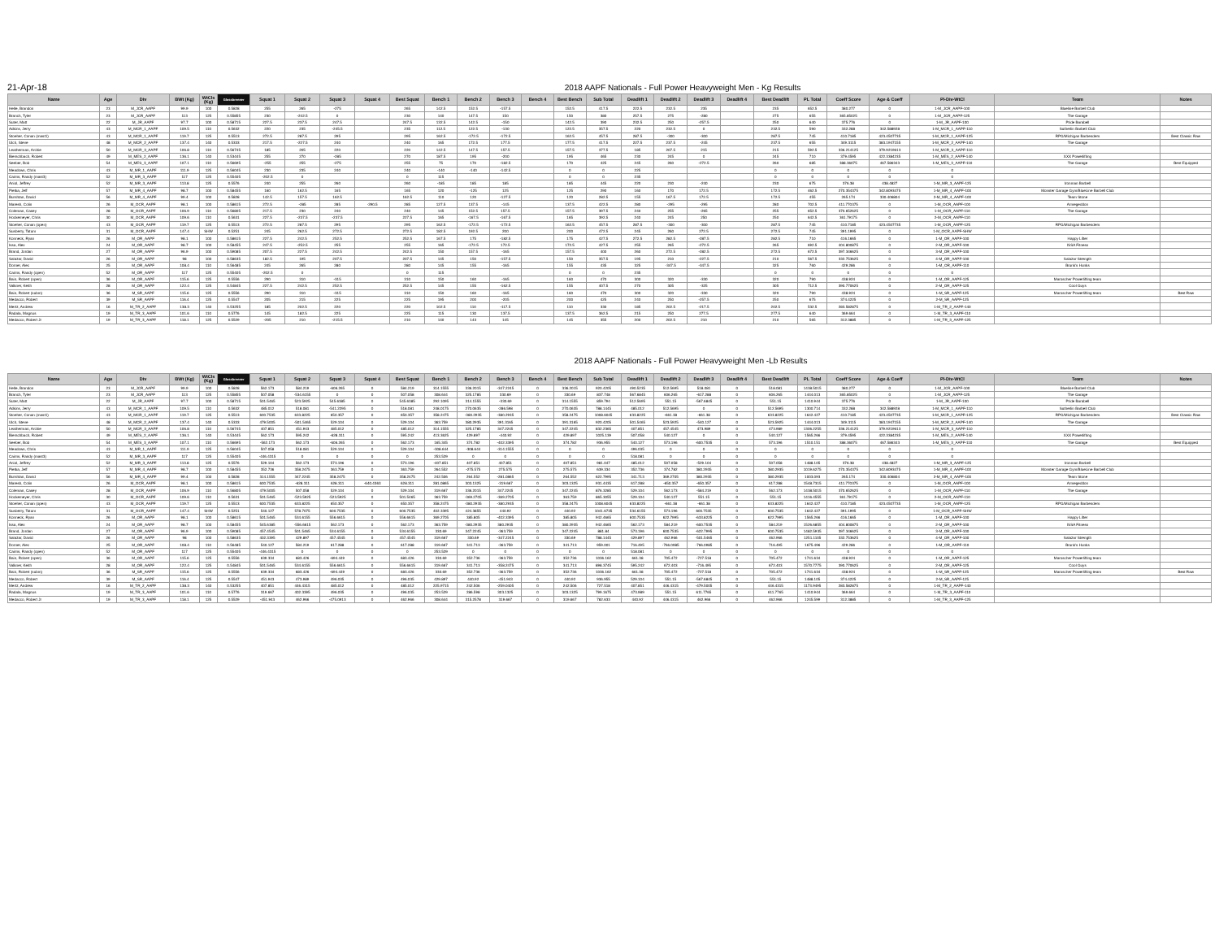21-Apr-18
2018 AAPF Nationals - Full Power Heavyweight Men - Kg Results
| Name | Age | Div | BWt (Kg) | WtCls (Kg) | Glossbrenner | Squat 1 | Squat 2 | Squat 3 | Squat 4 | Best Squat | Bench 1 | Bench 2 | Bench 3 | Bench 4 | Best Bench | Sub Total | Deadlift 1 | Deadlift 2 | Deadlift 3 | Deadlift 4 | Best Deadlift | PL Total | Coeff Score | Age & Coeff | Pl-Div-WtCl | Team | Notes |
| --- | --- | --- | --- | --- | --- | --- | --- | --- | --- | --- | --- | --- | --- | --- | --- | --- | --- | --- | --- | --- | --- | --- | --- | --- | --- | --- | --- |
| Helle, Brandon | 23 | M_JCR_AAPF | 99.9 | 100 | 0.5828 | 255 | 265 | -275 | | 265 | 142.5 | 152.5 | -157.5 | | 152.5 | 417.5 | 222.5 | 232.5 | 235 | | 235 | 652.5 | 380.277 | 0 | 1-M_JCR_AAPF-100 | Blueline Barbell Club | |
| Branch, Tyler | 23 | M_JCR_AAPF | 113 | 125 | 0.55855 | 230 | -242.5 | 0 | | 230 | 140 | 147.5 | 150 | | 150 | 380 | 257.5 | 275 | -280 | | 275 | 655 | 365.85025 | 0 | 1-M_JCR_AAPF-125 | The Garage | |
| Suter, Matt | 22 | M_JR_AAPF | 97.7 | 100 | 0.58715 | 227.5 | 237.5 | 247.5 | | 247.5 | 132.5 | 142.5 | -150 | | 142.5 | 390 | 232.5 | 250 | -257.5 | | 250 | 640 | 375.776 | 0 | 1-M_JR_AAPF-100 | Pride Barabell | |
| Adkins, Jerry | 43 | M_MCR_1_AAPF | 109.5 | 110 | 0.5632 | 220 | 235 | -245.5 | | 235 | 112.5 | 122.5 | -130 | | 122.5 | 357.5 | 220 | 232.5 | 0 | | 232.5 | 590 | 332.288 | 342.588928 | 1-M_MCR_1_AAPF-110 | Sutherlin Barbell Club | |
| Stoeher, Conan (mast1) | 43 | M_MCR_1_AAPF | 119.7 | 125 | 0.5513 | 272.5 | 287.5 | 295 | | 295 | 162.5 | -172.5 | -172.5 | | 162.5 | 457.5 | 287.5 | -300 | -300 | | 287.5 | 745 | 410.7185 | 423.4507735 | 1-M_MCR_1_AAPF-125 | RPG/Michigan Barbenders | Best Classic Raw |
| Ulch, Steve | 48 | M_MCR_2_AAPF | 137.4 | 140 | 0.5333 | 217.5 | -227.5 | 240 | | 240 | 165 | 172.5 | 177.5 | | 177.5 | 417.5 | 227.5 | 237.5 | -245 | | 237.5 | 655 | 349.3115 | 383.1947155 | 1-M_MCR_2_AAPF-140 | The Garage | |
| Leatherman, Archie | 50 | M_MCR_3_AAPF | 106.8 | 110 | 0.56745 | 185 | 205 | 220 | | 220 | 142.5 | 147.5 | 157.5 | | 157.5 | 377.5 | 185 | 207.5 | 215 | | 215 | 592.5 | 336.214125 | 379.9219613 | 1-M_MCR_3_AAPF-110 | | |
| Bierschbach, Robert | 49 | M_MES_2_AAPF | 136.1 | 140 | 0.53445 | 255 | 270 | -285 | | 270 | 187.5 | 195 | -200 | | 195 | 465 | 230 | 245 | 0 | | 245 | 710 | 379.4595 | 422.3384235 | 1-M_MES_2_AAPF-140 | XXX Powerlifting | |
| Seeber, Bob | 54 | M_MES_3_AAPF | 107.1 | 110 | 0.56695 | -255 | 255 | -275 | | 255 | 75 | 170 | -182.5 | | 170 | 425 | 245 | 260 | -272.5 | | 260 | 685 | 388.36075 | 467.586343 | 1-M_MES_3_AAPF-110 | The Garage | Best Equipped |
| Meadows, Chris | 43 | M_MR_1_AAPF | 111.9 | 125 | 0.56045 | 230 | 235 | 240 | | 240 | -140 | -140 | -142.5 | | 0 | 0 | 225 | | | | 0 | 0 | 0 | 0 | 0 | | |
| Cairns, Randy (mast3) | 52 | M_MR_3_AAPF | 117 | 125 | 0.55405 | -202.5 | 0 | | | 0 | 115 | | | | 0 | 0 | 235 | | | | 0 | 0 | 0 | 0 | 0 | | |
| Aniol, Jeffrey | 52 | M_MR_3_AAPF | 113.8 | 125 | 0.5576 | 240 | 255 | 260 | | 260 | -185 | 185 | 185 | | 185 | 445 | 220 | 230 | -240 | | 230 | 675 | 376.38 | 438.4827 | 1-M_MR_3_AAPF-125 | Ironman Barbell | |
| Pietka, Jeff | 57 | M_MR_4_AAPF | 98.7 | 100 | 0.58455 | 160 | 162.5 | 165 | | 165 | 120 | -125 | 125 | | 125 | 290 | 160 | 170 | 172.5 | | 172.5 | 462.5 | 270.354375 | 342.8093475 | 1-M_MR_4_AAPF-100 | Monster Garage Gym/BlueLine Barbell Club | |
| Burshtan, David | 56 | M_MR_4_AAPF | 99.4 | 100 | 0.5828 | 142.5 | 157.5 | 162.5 | | 162.5 | 110 | 120 | -127.5 | | 120 | 282.5 | 155 | 167.5 | 172.5 | | 172.5 | 455 | 265.174 | 330.406804 | 2-M_MR_4_AAPF-100 | Team Stone | |
| Maresh, Colin | 26 | M_OCR_AAPF | 98.1 | 100 | 0.58615 | 272.5 | -285 | 285 | -290.5 | 285 | 127.5 | 137.5 | -145 | | 137.5 | 422.5 | 280 | -295 | -295 | | 280 | 702.5 | 411.770375 | 0 | 1-M_OCR_AAPF-100 | Armegeddon | |
| Coleman, Casey | 28 | M_OCR_AAPF | 106.9 | 110 | 0.56805 | 217.5 | 230 | 240 | | 240 | 145 | 152.5 | 157.5 | | 157.5 | 397.5 | 240 | 255 | -265 | | 255 | 652.5 | 370.652625 | 0 | 1-M_OCR_AAPF-110 | The Garage | |
| Hockemeyer, Chris | 30 | M_OCR_AAPF | 109.6 | 110 | 0.5631 | 227.5 | -237.5 | -237.5 | | 227.5 | 165 | -167.5 | -167.5 | | 165 | 392.5 | 240 | 245 | 250 | | 250 | 642.5 | 361.79175 | 0 | 2-M_OCR_AAPF-110 | | |
| Stoeher, Conan (open) | 43 | M_OCR_AAPF | 119.7 | 125 | 0.5513 | 272.5 | 287.5 | 295 | | 295 | 162.5 | -172.5 | -172.5 | | 162.5 | 457.5 | 287.5 | -300 | -300 | | 287.5 | 745 | 410.7185 | 423.4507735 | 1-M_OCR_AAPF-125 | RPG/Michigan Barbenders | |
| Susberry, Tatum | 31 | M_OCR_AAPF | 147.4 | SHW | 0.5251 | 245 | 262.5 | 272.5 | | 272.5 | 182.5 | 192.5 | 200 | | 200 | 472.5 | 245 | 260 | 272.5 | | 272.5 | 745 | 391.1995 | 0 | 1-M_OCR_AAPF-SHW | | |
| Konneck, Ryan | 26 | M_OR_AAPF | 98.1 | 100 | 0.58615 | 227.5 | 242.5 | 252.5 | | 252.5 | 167.5 | 175 | -182.5 | | 175 | 427.5 | 272.5 | 282.5 | -287.5 | | 282.5 | 710 | 416.1665 | 0 | 1-M_OR_AAPF-100 | Happy Lifter | |
| Issa, Alex | 24 | M_OR_AAPF | 98.7 | 100 | 0.58455 | 247.5 | -252.5 | 255 | | 255 | 165 | -172.5 | 172.5 | | 172.5 | 427.5 | 255 | 265 | -272.5 | | 265 | 692.5 | 404.800875 | 0 | 2-M_OR_AAPF-100 | ISSA Fitness | |
| Brand, Jordan | 27 | M_OR_AAPF | 96.9 | 100 | 0.59085 | 207.5 | 227.5 | 242.5 | | 242.5 | 150 | 157.5 | -165 | | 157.5 | 400 | 260 | 272.5 | -282.5 | | 272.5 | 672.5 | 397.346625 | 0 | 3-M_OR_AAPF-100 | | |
| Salazar, David | 26 | M_OR_AAPF | 98 | 100 | 0.58635 | 182.5 | 195 | 207.5 | | 207.5 | 145 | 150 | -157.5 | | 150 | 357.5 | 195 | 210 | -227.5 | | 210 | 567.5 | 332.753625 | 0 | 4-M_OR_AAPF-100 | Salazar Strength | |
| Dorner, Alec | 25 | M_OR_AAPF | 108.4 | 110 | 0.56485 | 245 | 265 | 280 | | 280 | 145 | 155 | -165 | | 155 | 435 | 325 | -347.5 | -347.5 | | 325 | 760 | 429.286 | 0 | 1-M_OR_AAPF-110 | Brunk's Hunks | |
| Cairns, Randy (open) | 52 | M_OR_AAPF | 117 | 125 | 0.55405 | -202.5 | 0 | | | 0 | 115 | | | | 0 | 0 | 235 | | | | 0 | 0 | 0 | 0 | 0 | | |
| Bain, Robert (open) | 36 | M_OR_AAPF | 115.6 | 125 | 0.5556 | 290 | 310 | -315 | | 310 | 150 | 160 | -165 | | 160 | 470 | 300 | 320 | -330 | | 320 | 790 | 438.924 | 0 | 1-M_OR_AAPF-125 | Maroscher Powerlifting team | |
| Valkner, Keith | 28 | M_OR_AAPF | 122.4 | 125 | 0.54845 | 227.5 | 242.5 | 252.5 | | 252.5 | 145 | 155 | -162.5 | | 155 | 407.5 | 270 | 305 | -325 | | 305 | 712.5 | 390.770625 | 0 | 2-M_OR_AAPF-125 | Cool Guys | |
| Bain, Robert (subm) | 36 | M_SR_AAPF | 115.6 | 125 | 0.5556 | 290 | 310 | -315 | | 310 | 150 | 160 | -165 | | 160 | 470 | 300 | 320 | -330 | | 320 | 790 | 438.924 | 0 | 1-M_SR_AAPF-125 | Maroscher Powerlifting team | Best Raw |
| Medacco, Robert | 39 | M_SR_AAPF | 116.4 | 125 | 0.5547 | 205 | 215 | 225 | | 225 | 195 | 200 | -205 | | 200 | 425 | 240 | 250 | -257.5 | | 250 | 675 | 374.4225 | 0 | 2-M_SR_AAPF-125 | | |
| Mertz, Andrew | 16 | M_TR_2_AAPF | 138.3 | 140 | 0.53255 | 185 | 202.5 | 220 | | 220 | 102.5 | 110 | -117.5 | | 110 | 330 | 185 | 202.5 | -217.5 | | 202.5 | 532.5 | 283.582875 | 0 | 1-M_TR_2_AAPF-140 | | |
| Radala, Magnus | 19 | M_TR_3_AAPF | 101.6 | 110 | 0.5776 | 145 | 182.5 | 225 | | 225 | 115 | 130 | 137.5 | | 137.5 | 362.5 | 215 | 250 | 277.5 | | 277.5 | 640 | 369.664 | 0 | 1-M_TR_3_AAPF-110 | | |
| Medacco, Robert Jr | 19 | M_TR_3_AAPF | 118.1 | 125 | 0.5529 | -205 | 210 | -215.5 | | 210 | 140 | 143 | 145 | | 145 | 355 | 200 | 202.5 | 210 | | 210 | 565 | 312.3885 | 0 | 1-M_TR_3_AAPF-125 | | |
2018 AAPF Nationals - Full Power Heavyweight Men -Lb Results
| Name | Age | Div | BWt (Kg) | WtCls (Kg) | Glossbrenner | Squat 1 | Squat 2 | Squat 3 | Squat 4 | Best Squat | Bench 1 | Bench 2 | Bench 3 | Bench 4 | Best Bench | Sub Total | Deadlift 1 | Deadlift 2 | Deadlift 3 | Deadlift 4 | Best Deadlift | PL Total | Coeff Score | Age & Coeff | Pl-Div-WtCl | Team | Notes |
| --- | --- | --- | --- | --- | --- | --- | --- | --- | --- | --- | --- | --- | --- | --- | --- | --- | --- | --- | --- | --- | --- | --- | --- | --- | --- | --- | --- |
| Helle, Brandon | 23 | M_JCR_AAPF | 99.9 | 100 | 0.5828 | 562.173 | 584.219 | -606.265 | 0 | 584.219 | 314.1555 | 336.2015 | -347.2245 | 0 | 336.2015 | 920.4205 | 490.5235 | 512.5695 | 518.081 | 0 | 518.081 | 1438.5015 | 380.277 | 0 | 1-M_JCR_AAPF-100 | Blueline Barbell Club | |
| Branch, Tyler | 23 | M_JCR_AAPF | 113 | 125 | 0.55855 | 507.058 | -534.6155 | 0 | 0 | 507.058 | 308.644 | 325.1785 | 330.69 | 0 | 330.69 | 837.748 | 567.6845 | 606.265 | -617.288 | 0 | 606.265 | 1444.013 | 365.85025 | 0 | 1-M_JCR_AAPF-125 | The Garage | |
| Suter, Matt | 22 | M_JR_AAPF | 97.7 | 100 | 0.58715 | 501.5465 | 523.5925 | 545.6385 | 0 | 545.6385 | 292.1095 | 314.1555 | -330.69 | 0 | 314.1555 | 859.794 | 512.5695 | 551.15 | -567.6845 | 0 | 551.15 | 1410.944 | 375.776 | 0 | 1-M_JR_AAPF-100 | Pride Barabell | |
| Adkins, Jerry | 43 | M_MCR_1_AAPF | 109.5 | 110 | 0.5632 | 485.012 | 518.081 | -541.2295 | 0 | 518.081 | 248.0175 | 270.0635 | -286.598 | 0 | 270.0635 | 788.1445 | 485.012 | 512.5695 | 0 | 0 | 512.5695 | 1300.714 | 332.288 | 342.588928 | 1-M_MCR_1_AAPF-110 | Sutherlin Barbell Club | |
| Stoeher, Conan (mast1) | 43 | M_MCR_1_AAPF | 119.7 | 125 | 0.5513 | 600.7535 | 633.8225 | 650.357 | 0 | 650.357 | 358.2475 | -380.2935 | -380.2935 | 0 | 358.2475 | 1008.6045 | 633.8225 | -661.38 | -661.38 | 0 | 633.8225 | 1642.427 | 410.7185 | 423.4507735 | 1-M_MCR_1_AAPF-125 | RPG/Michigan Barbenders | Best Classic Raw |
| Ulch, Steve | 48 | M_MCR_2_AAPF | 137.4 | 140 | 0.5333 | 479.5005 | -501.5465 | 529.104 | 0 | 529.104 | 363.759 | 380.2935 | 391.3165 | 0 | 391.3165 | 920.4205 | 501.5465 | 523.5925 | -540.127 | 0 | 523.5925 | 1444.013 | 349.3115 | 383.1947155 | 1-M_MCR_2_AAPF-140 | The Garage | |
| Leatherman, Archie | 50 | M_MCR_3_AAPF | 106.8 | 110 | 0.56745 | 407.851 | 451.943 | 485.012 | 0 | 485.012 | 314.1555 | 325.1785 | 347.2245 | 0 | 347.2245 | 832.2365 | 407.851 | 457.4545 | 473.989 | 0 | 473.989 | 1306.2255 | 336.214125 | 379.9219613 | 1-M_MCR_3_AAPF-110 | | |
| Bierschbach, Robert | 49 | M_MES_2_AAPF | 136.1 | 140 | 0.53445 | 562.173 | 595.242 | -628.311 | 0 | 595.242 | 413.3625 | 429.897 | -440.92 | 0 | 429.897 | 1025.139 | 507.058 | 540.127 | 0 | 0 | 540.127 | 1565.266 | 379.4595 | 422.3384235 | 1-M_MES_2_AAPF-140 | XXX Powerlifting | |
| Seeber, Bob | 54 | M_MES_3_AAPF | 107.1 | 110 | 0.56695 | -562.173 | 562.173 | -606.265 | 0 | 562.173 | 165.345 | 374.782 | -402.3395 | 0 | 374.782 | 936.955 | 540.127 | 573.196 | -600.7535 | 0 | 573.196 | 1510.151 | 388.36075 | 467.586343 | 1-M_MES_3_AAPF-110 | The Garage | Best Equipped |
| Meadows, Chris | 43 | M_MR_1_AAPF | 111.9 | 125 | 0.56045 | 507.058 | 518.081 | 529.104 | 0 | 529.104 | -308.644 | -308.644 | -314.1555 | 0 | 0 | 0 | 496.035 | 0 | 0 | 0 | 0 | 0 | 0 | 0 | 0 | | |
| Cairns, Randy (mast3) | 52 | M_MR_3_AAPF | 117 | 125 | 0.55405 | -446.4315 | 0 | 0 | 0 | 0 | 253.529 | 0 | 0 | 0 | 0 | 0 | 518.081 | 0 | 0 | 0 | 0 | 0 | 0 | 0 | 0 | | |
| Aniol, Jeffrey | 52 | M_MR_3_AAPF | 113.8 | 125 | 0.5576 | 529.104 | 562.173 | 573.196 | 0 | 573.196 | -407.851 | 407.851 | 407.851 | 0 | 407.851 | 981.047 | 485.012 | 507.058 | -529.104 | 0 | 507.058 | 1488.105 | 376.38 | 438.4827 | 1-M_MR_3_AAPF-125 | Ironman Barbell | |
| Pietka, Jeff | 57 | M_MR_4_AAPF | 98.7 | 100 | 0.58455 | 352.736 | 358.2475 | 363.759 | 0 | 363.759 | 264.552 | -275.575 | 275.575 | 0 | 275.575 | 639.334 | 352.736 | 374.782 | 380.2935 | 0 | 380.2935 | 1019.6275 | 270.354375 | 342.8093475 | 1-M_MR_4_AAPF-100 | Monster Garage Gym/BlueLine Barbell Club | |
| Burshtan, David | 56 | M_MR_4_AAPF | 99.4 | 100 | 0.5828 | 314.1555 | 347.2245 | 358.2475 | 0 | 358.2475 | 242.506 | 264.552 | -281.0865 | 0 | 264.552 | 622.7995 | 341.713 | 369.2705 | 380.2935 | 0 | 380.2935 | 1003.093 | 265.174 | 330.406804 | 2-M_MR_4_AAPF-100 | Team Stone | |
| Maresh, Colin | 26 | M_OCR_AAPF | 98.1 | 100 | 0.58615 | 600.7535 | -628.311 | 628.311 | -640.4363 | 628.311 | 281.0865 | 303.1325 | -319.667 | 0 | 303.1325 | 931.4435 | 617.288 | -650.357 | -650.357 | 0 | 617.288 | 1548.7315 | 411.770375 | 0 | 1-M_OCR_AAPF-100 | Armegeddon | |
| Coleman, Casey | 28 | M_OCR_AAPF | 106.9 | 110 | 0.56805 | 479.5005 | 507.058 | 529.104 | 0 | 529.104 | 319.667 | 336.2015 | 347.2245 | 0 | 347.2245 | 876.3285 | 529.104 | 562.173 | -584.219 | 0 | 562.173 | 1438.5015 | 370.652625 | 0 | 1-M_OCR_AAPF-110 | The Garage | |
| Hockemeyer, Chris | 30 | M_OCR_AAPF | 109.6 | 110 | 0.5631 | 501.5465 | -523.5925 | -523.5925 | 0 | 501.5465 | 363.759 | -369.2705 | -369.2705 | 0 | 363.759 | 865.3055 | 529.104 | 540.127 | 551.15 | 0 | 551.15 | 1416.4555 | 361.79175 | 0 | 2-M_OCR_AAPF-110 | | |
| Stoeher, Conan (open) | 43 | M_OCR_AAPF | 119.7 | 125 | 0.5513 | 600.7535 | 633.8225 | 650.357 | 0 | 650.357 | 358.2475 | -380.2935 | -380.2935 | 0 | 358.2475 | 1008.6045 | 633.8225 | -661.38 | -661.38 | 0 | 633.8225 | 1642.427 | 410.7185 | 423.4507735 | 1-M_OCR_AAPF-125 | RPG/Michigan Barbenders | |
| Susberry, Tatum | 31 | M_OCR_AAPF | 147.4 | SHW | 0.5251 | 540.127 | 578.7075 | 600.7535 | 0 | 600.7535 | 402.3395 | 424.3855 | 440.92 | 0 | 440.92 | 1041.6735 | 534.6155 | 573.196 | 600.7535 | 0 | 600.7535 | 1642.427 | 391.1995 | 0 | 1-M_OCR_AAPF-SHW | | |
| Konneck, Ryan | 26 | M_OR_AAPF | 98.1 | 100 | 0.58615 | 501.5465 | 534.6155 | 556.6615 | 0 | 556.6615 | 369.2705 | 385.805 | -402.3395 | 0 | 385.805 | 942.4665 | 600.7535 | 622.7995 | -633.8225 | 0 | 622.7995 | 1565.266 | 416.1665 | 0 | 1-M_OR_AAPF-100 | Happy Lifter | |
| Issa, Alex | 24 | M_OR_AAPF | 98.7 | 100 | 0.58455 | 545.6385 | -556.6615 | 562.173 | 0 | 562.173 | 363.759 | -380.2935 | 380.2935 | 0 | 380.2935 | 942.4665 | 562.173 | 584.219 | -600.7535 | 0 | 584.219 | 1526.6855 | 404.800875 | 0 | 2-M_OR_AAPF-100 | ISSA Fitness | |
| Brand, Jordan | 27 | M_OR_AAPF | 96.9 | 100 | 0.59085 | 457.4545 | 501.5465 | 534.6155 | 0 | 534.6155 | 330.69 | 347.2245 | -363.759 | 0 | 347.2245 | 881.84 | 573.196 | 600.7535 | -622.7995 | 0 | 600.7535 | 1482.5935 | 397.346625 | 0 | 3-M_OR_AAPF-100 | | |
| Salazar, David | 26 | M_OR_AAPF | 98 | 100 | 0.58635 | 402.3395 | 429.897 | 457.4545 | 0 | 457.4545 | 319.667 | 330.69 | -347.2245 | 0 | 330.69 | 788.1445 | 429.897 | 462.966 | -501.5465 | 0 | 462.966 | 1251.1105 | 332.753625 | 0 | 4-M_OR_AAPF-100 | Salazar Strength | |
| Dorner, Alec | 25 | M_OR_AAPF | 108.4 | 110 | 0.56485 | 540.127 | 584.219 | 617.288 | 0 | 617.288 | 319.667 | 341.713 | -363.759 | 0 | 341.713 | 959.001 | 716.495 | -766.0985 | -766.0985 | 0 | 716.495 | 1675.496 | 429.286 | 0 | 1-M_OR_AAPF-110 | Brunk's Hunks | |
| Cairns, Randy (open) | 52 | M_OR_AAPF | 117 | 125 | 0.55405 | -446.4315 | 0 | 0 | 0 | 0 | 253.529 | 0 | 0 | 0 | 0 | 0 | 518.081 | 0 | 0 | 0 | 0 | 0 | 0 | 0 | 0 | | |
| Bain, Robert (open) | 36 | M_OR_AAPF | 115.6 | 125 | 0.5556 | 639.334 | 683.426 | -694.449 | 0 | 683.426 | 330.69 | 352.736 | -363.759 | 0 | 352.736 | 1036.162 | 661.38 | 705.472 | -727.518 | 0 | 705.472 | 1741.634 | 438.924 | 0 | 1-M_OR_AAPF-125 | Maroscher Powerlifting team | |
| Valkner, Keith | 28 | M_OR_AAPF | 122.4 | 125 | 0.54845 | 501.5465 | 534.6155 | 556.6615 | 0 | 556.6615 | 319.667 | 341.713 | -358.2475 | 0 | 341.713 | 898.3745 | 595.242 | 672.403 | -716.495 | 0 | 672.403 | 1570.7775 | 390.770625 | 0 | 2-M_OR_AAPF-125 | Cool Guys | |
| Bain, Robert (subm) | 36 | M_SR_AAPF | 115.6 | 125 | 0.5556 | 639.334 | 683.426 | -694.449 | 0 | 683.426 | 330.69 | 352.736 | -363.759 | 0 | 352.736 | 1036.162 | 661.38 | 705.472 | -727.518 | 0 | 705.472 | 1741.634 | 438.924 | 0 | 1-M_SR_AAPF-125 | Maroscher Powerlifting team | Best Raw |
| Medacco, Robert | 39 | M_SR_AAPF | 116.4 | 125 | 0.5547 | 451.943 | 473.989 | 496.035 | 0 | 496.035 | 429.897 | 440.92 | -451.943 | 0 | 440.92 | 936.955 | 529.104 | 551.15 | -567.6845 | 0 | 551.15 | 1488.105 | 374.4225 | 0 | 2-M_SR_AAPF-125 | | |
| Mertz, Andrew | 16 | M_TR_2_AAPF | 138.3 | 140 | 0.53255 | 407.851 | 446.4315 | 485.012 | 0 | 485.012 | 225.9715 | 242.506 | -259.0405 | 0 | 242.506 | 727.518 | 407.851 | 446.4315 | -479.5005 | 0 | 446.4315 | 1173.9495 | 283.582875 | 0 | 1-M_TR_2_AAPF-140 | | |
| Radala, Magnus | 19 | M_TR_3_AAPF | 101.6 | 110 | 0.5776 | 319.667 | 402.3395 | 496.035 | 0 | 496.035 | 253.529 | 286.598 | 303.1325 | 0 | 303.1325 | 799.1675 | 473.989 | 551.15 | 611.7765 | 0 | 611.7765 | 1410.944 | 369.664 | 0 | 1-M_TR_3_AAPF-110 | | |
| Medacco, Robert Jr | 19 | M_TR_3_AAPF | 118.1 | 125 | 0.5529 | -451.943 | 462.966 | -475.0913 | 0 | 462.966 | 308.644 | 315.2578 | 319.667 | 0 | 319.667 | 782.633 | 440.92 | 446.4315 | 462.966 | 0 | 462.966 | 1245.599 | 312.3885 | 0 | 1-M_TR_3_AAPF-125 | | |